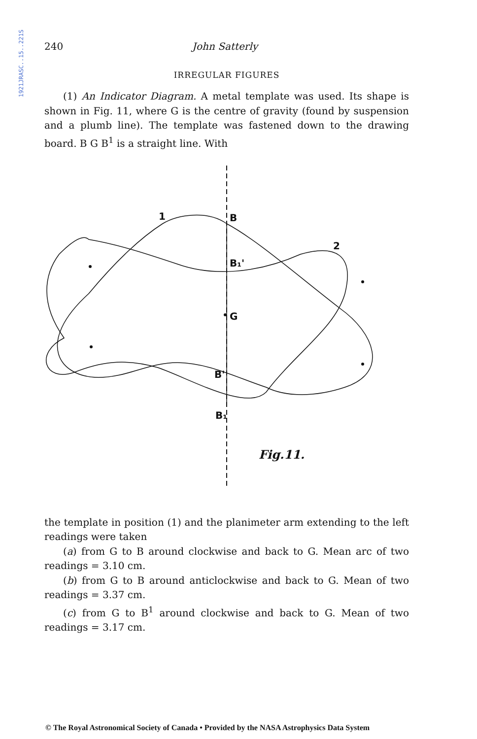1921JRASC..15..221S
240 John Satterly
IRREGULAR FIGURES
(1) An Indicator Diagram. A metal template was used. Its shape is shown in Fig. 11, where G is the centre of gravity (found by suspension and a plumb line). The template was fastened down to the drawing board. B G B<sup>1</sup> is a straight line. With
1
B
2
B₁'
G
B'
B₁
Fig.11.
the template in position (1) and the planimeter arm extending to the left readings were taken
(a) from G to B around clockwise and back to G. Mean arc of two readings = 3.10 cm.
(b) from G to B around anticlockwise and back to G. Mean of two readings = 3.37 cm.
(c) from G to B<sup>1</sup> around clockwise and back to G. Mean of two readings = 3.17 cm.
© The Royal Astronomical Society of Canada • Provided by the NASA Astrophysics Data System